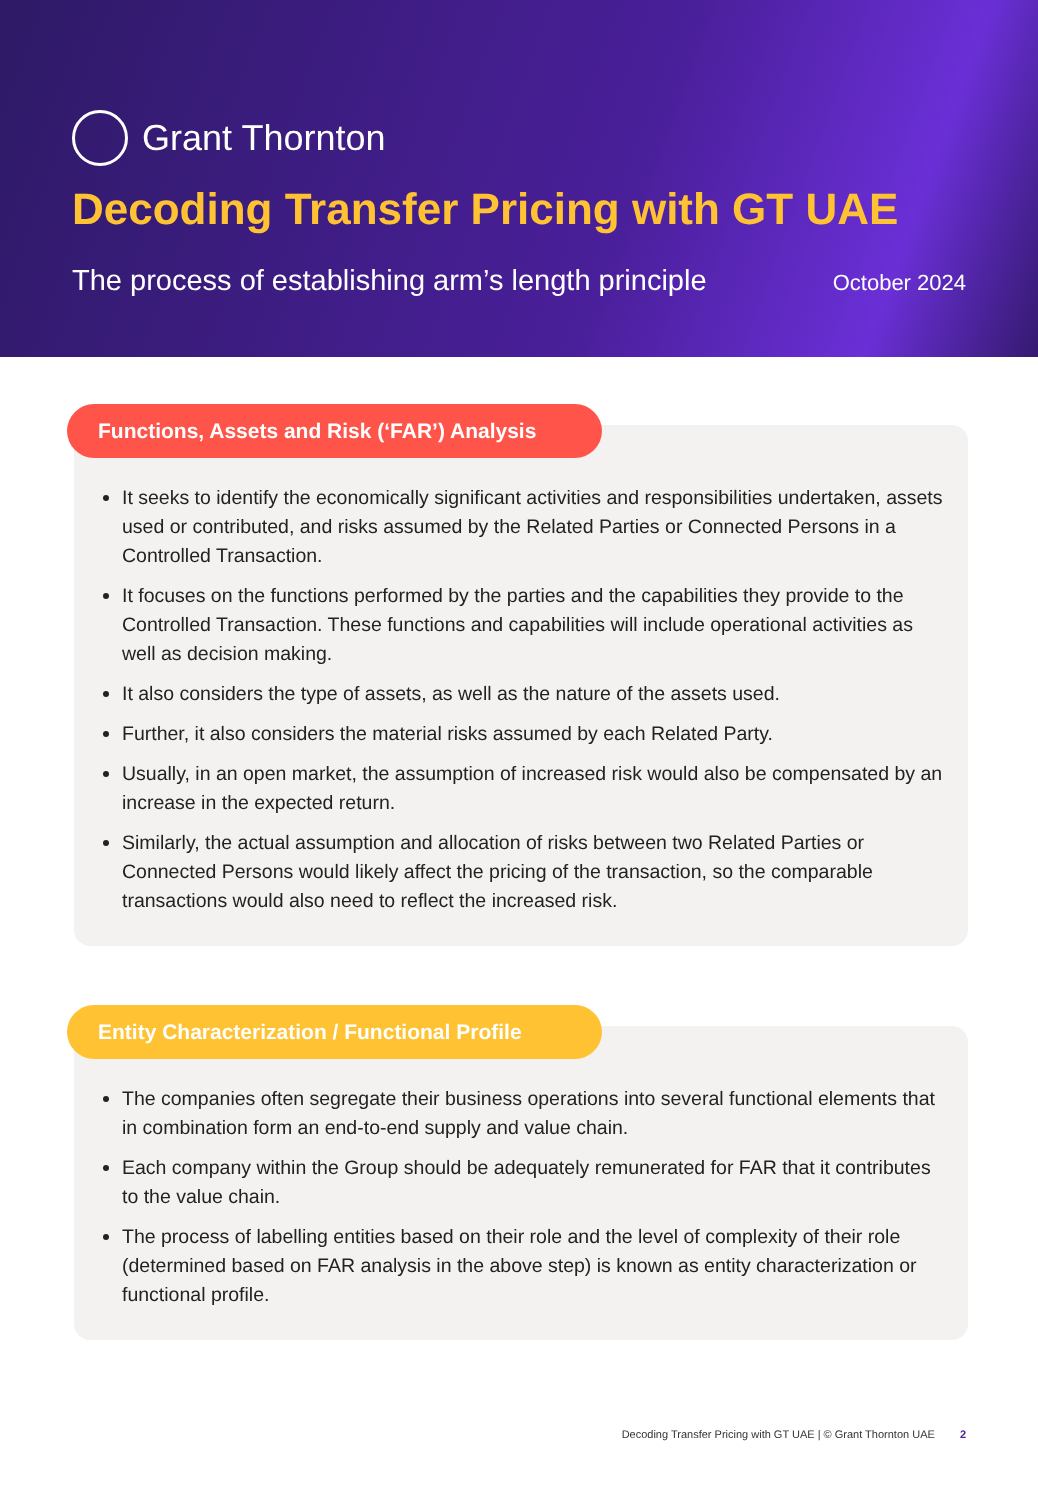Grant Thornton
Decoding Transfer Pricing with GT UAE
The process of establishing arm’s length principle October 2024
Functions, Assets and Risk (‘FAR’) Analysis
It seeks to identify the economically significant activities and responsibilities undertaken, assets used or contributed, and risks assumed by the Related Parties or Connected Persons in a Controlled Transaction.
It focuses on the functions performed by the parties and the capabilities they provide to the Controlled Transaction. These functions and capabilities will include operational activities as well as decision making.
It also considers the type of assets, as well as the nature of the assets used.
Further, it also considers the material risks assumed by each Related Party.
Usually, in an open market, the assumption of increased risk would also be compensated by an increase in the expected return.
Similarly, the actual assumption and allocation of risks between two Related Parties or Connected Persons would likely affect the pricing of the transaction, so the comparable transactions would also need to reflect the increased risk.
Entity Characterization / Functional Profile
The companies often segregate their business operations into several functional elements that in combination form an end-to-end supply and value chain.
Each company within the Group should be adequately remunerated for FAR that it contributes to the value chain.
The process of labelling entities based on their role and the level of complexity of their role (determined based on FAR analysis in the above step) is known as entity characterization or functional profile.
Decoding Transfer Pricing with GT UAE | © Grant Thornton UAE 2